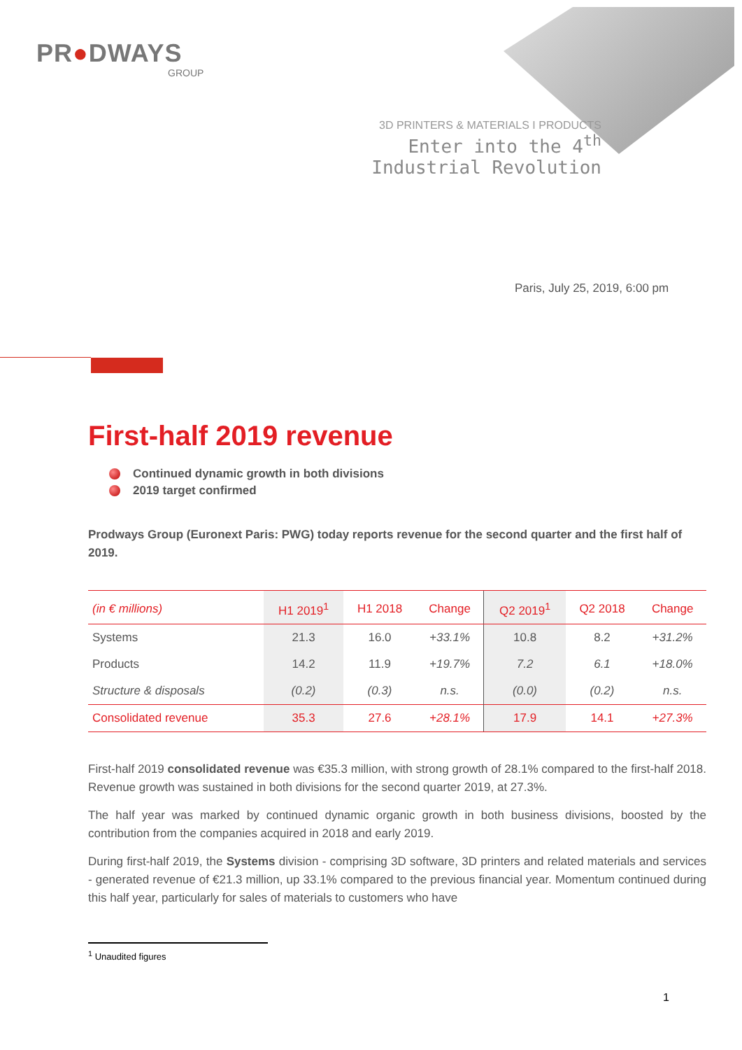PR●DWAYS
GROUP
3D PRINTERS & MATERIALS I PRODUCTS
Enter into the 4<sup>th</sup> Industrial Revolution
Paris, July 25, 2019, 6:00 pm
First-half 2019 revenue
Continued dynamic growth in both divisions
2019 target confirmed
Prodways Group (Euronext Paris: PWG) today reports revenue for the second quarter and the first half of 2019.
| (in € millions) | H1 2019<sup>1</sup> | H1 2018 | Change | Q2 2019<sup>1</sup> | Q2 2018 | Change |
| --- | --- | --- | --- | --- | --- | --- |
| Systems | 21.3 | 16.0 | +33.1% | 10.8 | 8.2 | +31.2% |
| Products | 14.2 | 11.9 | +19.7% | 7.2 | 6.1 | +18.0% |
| Structure & disposals | (0.2) | (0.3) | n.s. | (0.0) | (0.2) | n.s. |
| Consolidated revenue | 35.3 | 27.6 | +28.1% | 17.9 | 14.1 | +27.3% |
First-half 2019 consolidated revenue was €35.3 million, with strong growth of 28.1% compared to the first-half 2018. Revenue growth was sustained in both divisions for the second quarter 2019, at 27.3%.
The half year was marked by continued dynamic organic growth in both business divisions, boosted by the contribution from the companies acquired in 2018 and early 2019.
During first-half 2019, the Systems division - comprising 3D software, 3D printers and related materials and services - generated revenue of €21.3 million, up 33.1% compared to the previous financial year. Momentum continued during this half year, particularly for sales of materials to customers who have
<sup>1</sup> Unaudited figures
1